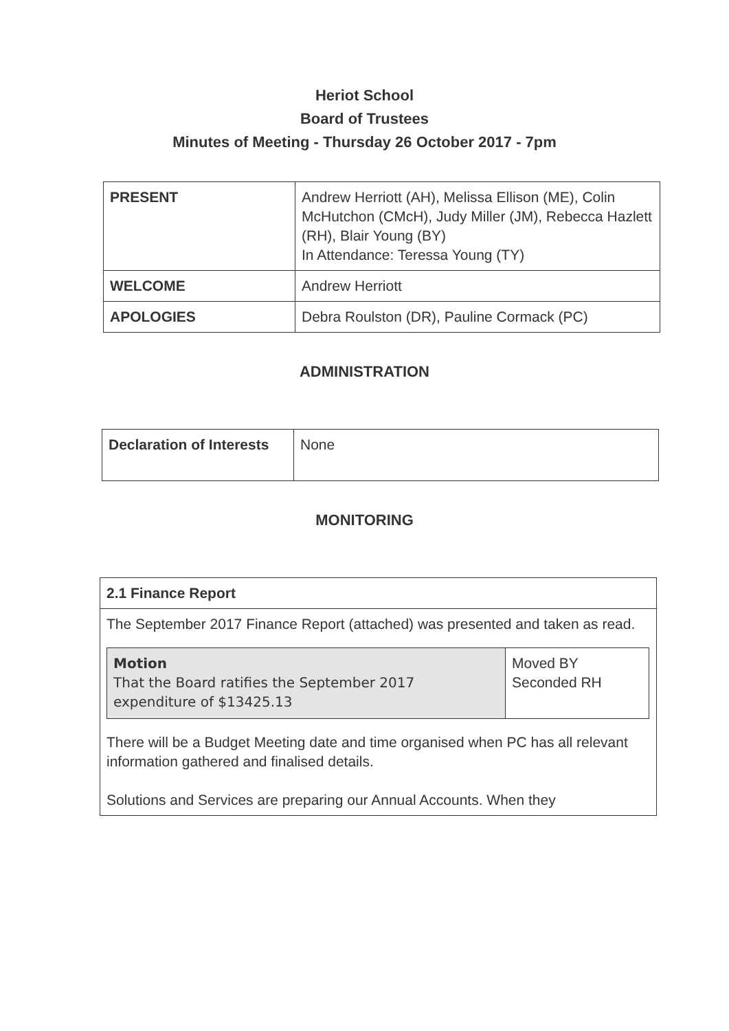Heriot School
Board of Trustees
Minutes of Meeting - Thursday 26 October 2017 - 7pm
| PRESENT | Andrew Herriott (AH), Melissa Ellison (ME), Colin McHutchon (CMcH), Judy Miller (JM), Rebecca Hazlett (RH), Blair Young (BY) In Attendance: Teressa Young (TY) |
| WELCOME | Andrew Herriott |
| APOLOGIES | Debra Roulston (DR), Pauline Cormack (PC) |
ADMINISTRATION
| Declaration of Interests | None |
MONITORING
| 2.1 Finance Report |
| The September 2017 Finance Report (attached) was presented and taken as read. / Motion That the Board ratifies the September 2017 expenditure of $13425.13 / Moved BY Seconded RH / There will be a Budget Meeting date and time organised when PC has all relevant information gathered and finalised details. Solutions and Services are preparing our Annual Accounts. When they |